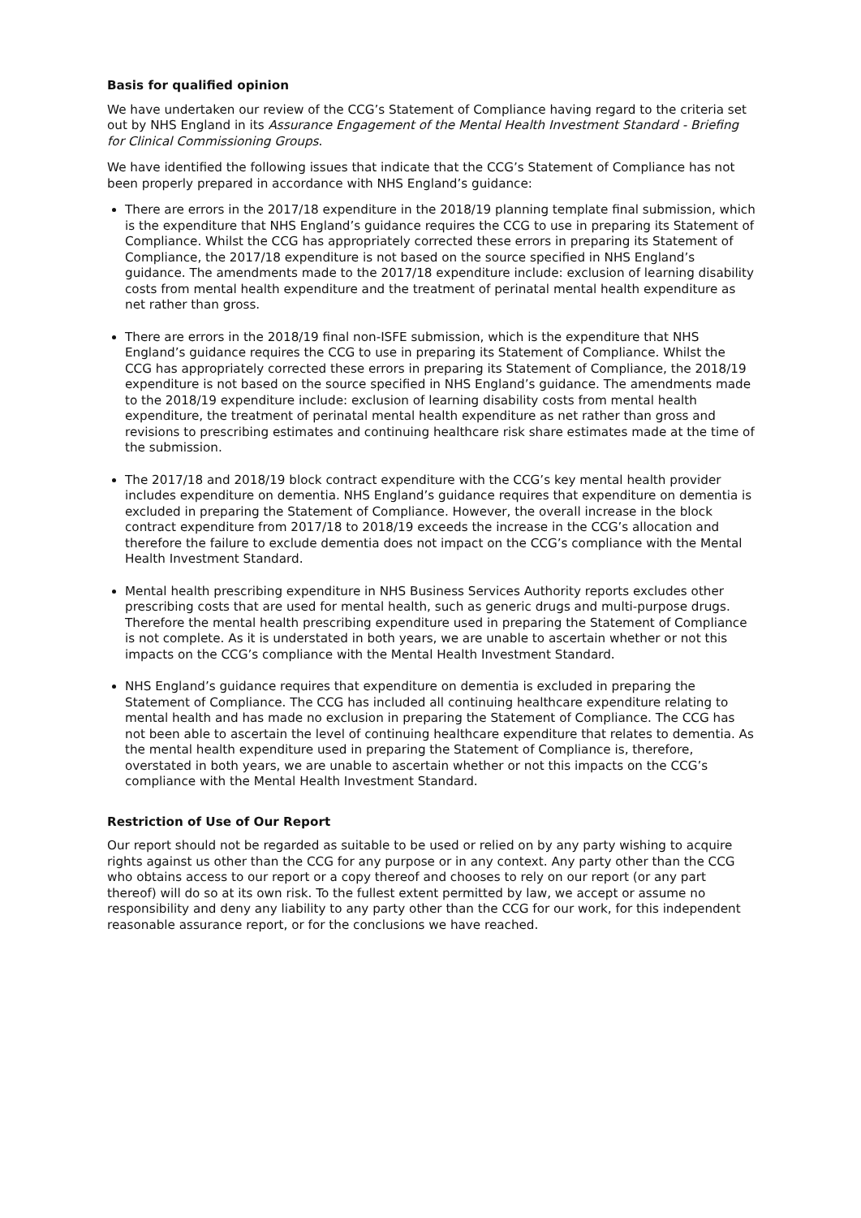Basis for qualified opinion
We have undertaken our review of the CCG’s Statement of Compliance having regard to the criteria set out by NHS England in its Assurance Engagement of the Mental Health Investment Standard - Briefing for Clinical Commissioning Groups.
We have identified the following issues that indicate that the CCG’s Statement of Compliance has not been properly prepared in accordance with NHS England’s guidance:
There are errors in the 2017/18 expenditure in the 2018/19 planning template final submission, which is the expenditure that NHS England’s guidance requires the CCG to use in preparing its Statement of Compliance. Whilst the CCG has appropriately corrected these errors in preparing its Statement of Compliance, the 2017/18 expenditure is not based on the source specified in NHS England’s guidance. The amendments made to the 2017/18 expenditure include: exclusion of learning disability costs from mental health expenditure and the treatment of perinatal mental health expenditure as net rather than gross.
There are errors in the 2018/19 final non-ISFE submission, which is the expenditure that NHS England’s guidance requires the CCG to use in preparing its Statement of Compliance. Whilst the CCG has appropriately corrected these errors in preparing its Statement of Compliance, the 2018/19 expenditure is not based on the source specified in NHS England’s guidance. The amendments made to the 2018/19 expenditure include: exclusion of learning disability costs from mental health expenditure, the treatment of perinatal mental health expenditure as net rather than gross and revisions to prescribing estimates and continuing healthcare risk share estimates made at the time of the submission.
The 2017/18 and 2018/19 block contract expenditure with the CCG’s key mental health provider includes expenditure on dementia. NHS England’s guidance requires that expenditure on dementia is excluded in preparing the Statement of Compliance. However, the overall increase in the block contract expenditure from 2017/18 to 2018/19 exceeds the increase in the CCG’s allocation and therefore the failure to exclude dementia does not impact on the CCG’s compliance with the Mental Health Investment Standard.
Mental health prescribing expenditure in NHS Business Services Authority reports excludes other prescribing costs that are used for mental health, such as generic drugs and multi-purpose drugs. Therefore the mental health prescribing expenditure used in preparing the Statement of Compliance is not complete. As it is understated in both years, we are unable to ascertain whether or not this impacts on the CCG’s compliance with the Mental Health Investment Standard.
NHS England’s guidance requires that expenditure on dementia is excluded in preparing the Statement of Compliance. The CCG has included all continuing healthcare expenditure relating to mental health and has made no exclusion in preparing the Statement of Compliance. The CCG has not been able to ascertain the level of continuing healthcare expenditure that relates to dementia. As the mental health expenditure used in preparing the Statement of Compliance is, therefore, overstated in both years, we are unable to ascertain whether or not this impacts on the CCG’s compliance with the Mental Health Investment Standard.
Restriction of Use of Our Report
Our report should not be regarded as suitable to be used or relied on by any party wishing to acquire rights against us other than the CCG for any purpose or in any context. Any party other than the CCG who obtains access to our report or a copy thereof and chooses to rely on our report (or any part thereof) will do so at its own risk. To the fullest extent permitted by law, we accept or assume no responsibility and deny any liability to any party other than the CCG for our work, for this independent reasonable assurance report, or for the conclusions we have reached.